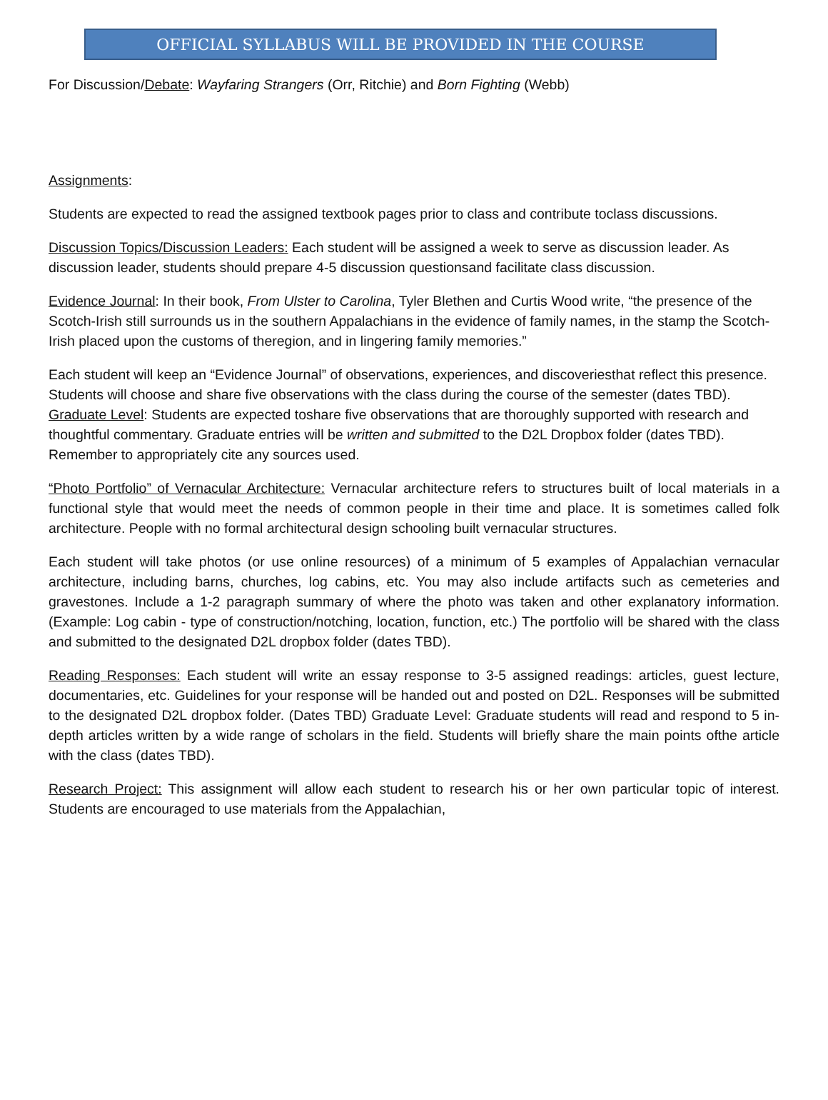OFFICIAL SYLLABUS WILL BE PROVIDED IN THE COURSE
For Discussion/Debate: Wayfaring Strangers (Orr, Ritchie) and Born Fighting (Webb)
Assignments:
Students are expected to read the assigned textbook pages prior to class and contribute toclass discussions.
Discussion Topics/Discussion Leaders: Each student will be assigned a week to serve as discussion leader. As discussion leader, students should prepare 4-5 discussion questionsand facilitate class discussion.
Evidence Journal: In their book, From Ulster to Carolina, Tyler Blethen and Curtis Wood write, “the presence of the Scotch-Irish still surrounds us in the southern Appalachians in the evidence of family names, in the stamp the Scotch-Irish placed upon the customs of theregion, and in lingering family memories.”
Each student will keep an “Evidence Journal” of observations, experiences, and discoveriesthat reflect this presence. Students will choose and share five observations with the class during the course of the semester (dates TBD). Graduate Level: Students are expected toshare five observations that are thoroughly supported with research and thoughtful commentary. Graduate entries will be written and submitted to the D2L Dropbox folder (dates TBD). Remember to appropriately cite any sources used.
“Photo Portfolio” of Vernacular Architecture: Vernacular architecture refers to structures built of local materials in a functional style that would meet the needs of common people in their time and place. It is sometimes called folk architecture. People with no formal architectural design schooling built vernacular structures.
Each student will take photos (or use online resources) of a minimum of 5 examples of Appalachian vernacular architecture, including barns, churches, log cabins, etc. You may also include artifacts such as cemeteries and gravestones. Include a 1-2 paragraph summary of where the photo was taken and other explanatory information. (Example: Log cabin - type of construction/notching, location, function, etc.) The portfolio will be shared with the class and submitted to the designated D2L dropbox folder (dates TBD).
Reading Responses: Each student will write an essay response to 3-5 assigned readings: articles, guest lecture, documentaries, etc. Guidelines for your response will be handed out and posted on D2L. Responses will be submitted to the designated D2L dropbox folder. (Dates TBD) Graduate Level: Graduate students will read and respond to 5 in-depth articles written by a wide range of scholars in the field. Students will briefly share the main points ofthe article with the class (dates TBD).
Research Project: This assignment will allow each student to research his or her own particular topic of interest. Students are encouraged to use materials from the Appalachian,